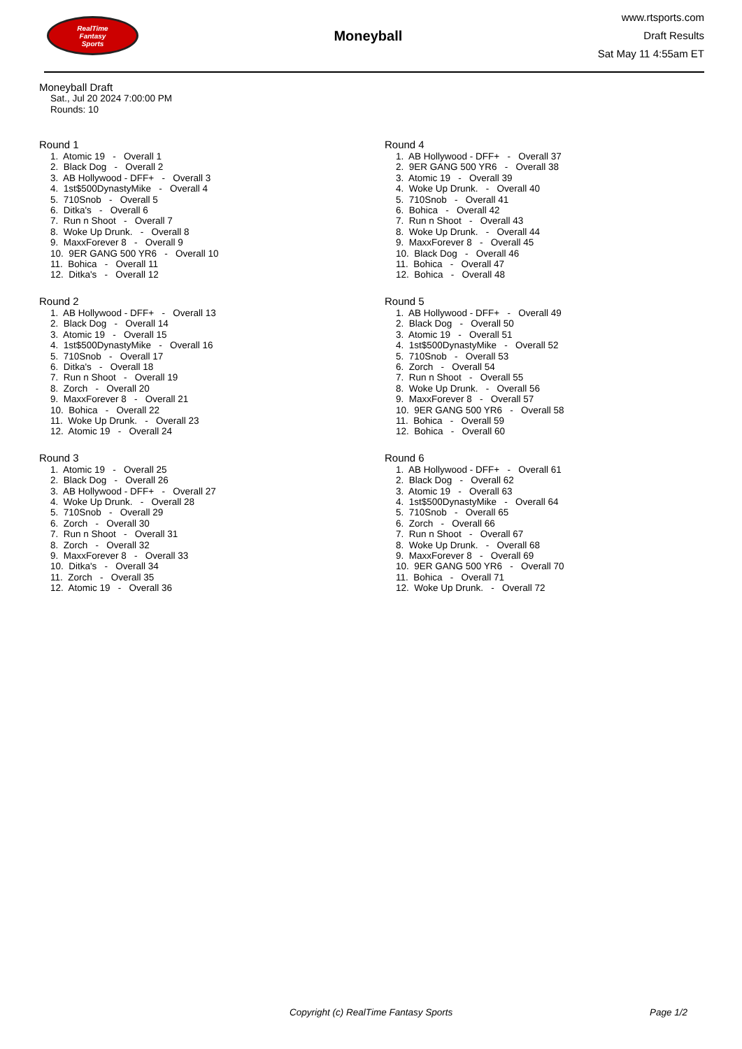RealTime
Fantasy
Sports
Moneyball
www.rtsports.com
Draft Results
Sat May 11 4:55am ET
Moneyball Draft
Sat., Jul 20 2024 7:00:00 PM
Rounds: 10
Round 1
1. Atomic 19 - Overall 1 2. Black Dog - Overall 2 3. AB Hollywood - DFF+ - Overall 3 4. 1st$500DynastyMike - Overall 4 5. 710Snob - Overall 5 6. Ditka's - Overall 6 7. Run n Shoot - Overall 7 8. Woke Up Drunk. - Overall 8 9. MaxxForever 8 - Overall 9 10. 9ER GANG 500 YR6 - Overall 10 11. Bohica - Overall 11 12. Ditka's - Overall 12
Round 2
1. AB Hollywood - DFF+ - Overall 13 2. Black Dog - Overall 14 3. Atomic 19 - Overall 15 4. 1st$500DynastyMike - Overall 16 5. 710Snob - Overall 17 6. Ditka's - Overall 18 7. Run n Shoot - Overall 19 8. Zorch - Overall 20 9. MaxxForever 8 - Overall 21 10. Bohica - Overall 22 11. Woke Up Drunk. - Overall 23 12. Atomic 19 - Overall 24
Round 3
1. Atomic 19 - Overall 25 2. Black Dog - Overall 26 3. AB Hollywood - DFF+ - Overall 27 4. Woke Up Drunk. - Overall 28 5. 710Snob - Overall 29 6. Zorch - Overall 30 7. Run n Shoot - Overall 31 8. Zorch - Overall 32 9. MaxxForever 8 - Overall 33 10. Ditka's - Overall 34 11. Zorch - Overall 35 12. Atomic 19 - Overall 36
Round 4
1. AB Hollywood - DFF+ - Overall 37 2. 9ER GANG 500 YR6 - Overall 38 3. Atomic 19 - Overall 39 4. Woke Up Drunk. - Overall 40 5. 710Snob - Overall 41 6. Bohica - Overall 42 7. Run n Shoot - Overall 43 8. Woke Up Drunk. - Overall 44 9. MaxxForever 8 - Overall 45 10. Black Dog - Overall 46 11. Bohica - Overall 47 12. Bohica - Overall 48
Round 5
1. AB Hollywood - DFF+ - Overall 49 2. Black Dog - Overall 50 3. Atomic 19 - Overall 51 4. 1st$500DynastyMike - Overall 52 5. 710Snob - Overall 53 6. Zorch - Overall 54 7. Run n Shoot - Overall 55 8. Woke Up Drunk. - Overall 56 9. MaxxForever 8 - Overall 57 10. 9ER GANG 500 YR6 - Overall 58 11. Bohica - Overall 59 12. Bohica - Overall 60
Round 6
1. AB Hollywood - DFF+ - Overall 61 2. Black Dog - Overall 62 3. Atomic 19 - Overall 63 4. 1st$500DynastyMike - Overall 64 5. 710Snob - Overall 65 6. Zorch - Overall 66 7. Run n Shoot - Overall 67 8. Woke Up Drunk. - Overall 68 9. MaxxForever 8 - Overall 69 10. 9ER GANG 500 YR6 - Overall 70 11. Bohica - Overall 71 12. Woke Up Drunk. - Overall 72
Copyright (c) RealTime Fantasy Sports Page 1/2